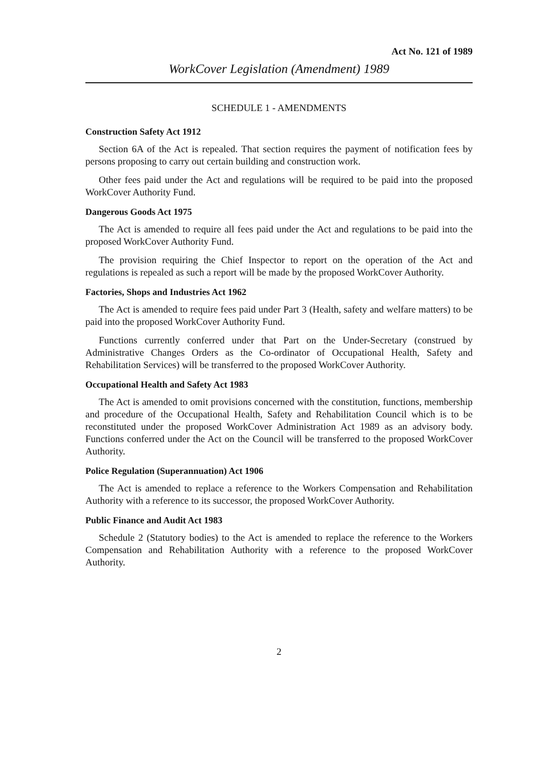Act No. 121 of 1989
WorkCover Legislation (Amendment) 1989
SCHEDULE 1 - AMENDMENTS
Construction Safety Act 1912
Section 6A of the Act is repealed. That section requires the payment of notification fees by persons proposing to carry out certain building and construction work.
Other fees paid under the Act and regulations will be required to be paid into the proposed WorkCover Authority Fund.
Dangerous Goods Act 1975
The Act is amended to require all fees paid under the Act and regulations to be paid into the proposed WorkCover Authority Fund.
The provision requiring the Chief Inspector to report on the operation of the Act and regulations is repealed as such a report will be made by the proposed WorkCover Authority.
Factories, Shops and Industries Act 1962
The Act is amended to require fees paid under Part 3 (Health, safety and welfare matters) to be paid into the proposed WorkCover Authority Fund.
Functions currently conferred under that Part on the Under-Secretary (construed by Administrative Changes Orders as the Co-ordinator of Occupational Health, Safety and Rehabilitation Services) will be transferred to the proposed WorkCover Authority.
Occupational Health and Safety Act 1983
The Act is amended to omit provisions concerned with the constitution, functions, membership and procedure of the Occupational Health, Safety and Rehabilitation Council which is to be reconstituted under the proposed WorkCover Administration Act 1989 as an advisory body. Functions conferred under the Act on the Council will be transferred to the proposed WorkCover Authority.
Police Regulation (Superannuation) Act 1906
The Act is amended to replace a reference to the Workers Compensation and Rehabilitation Authority with a reference to its successor, the proposed WorkCover Authority.
Public Finance and Audit Act 1983
Schedule 2 (Statutory bodies) to the Act is amended to replace the reference to the Workers Compensation and Rehabilitation Authority with a reference to the proposed WorkCover Authority.
2